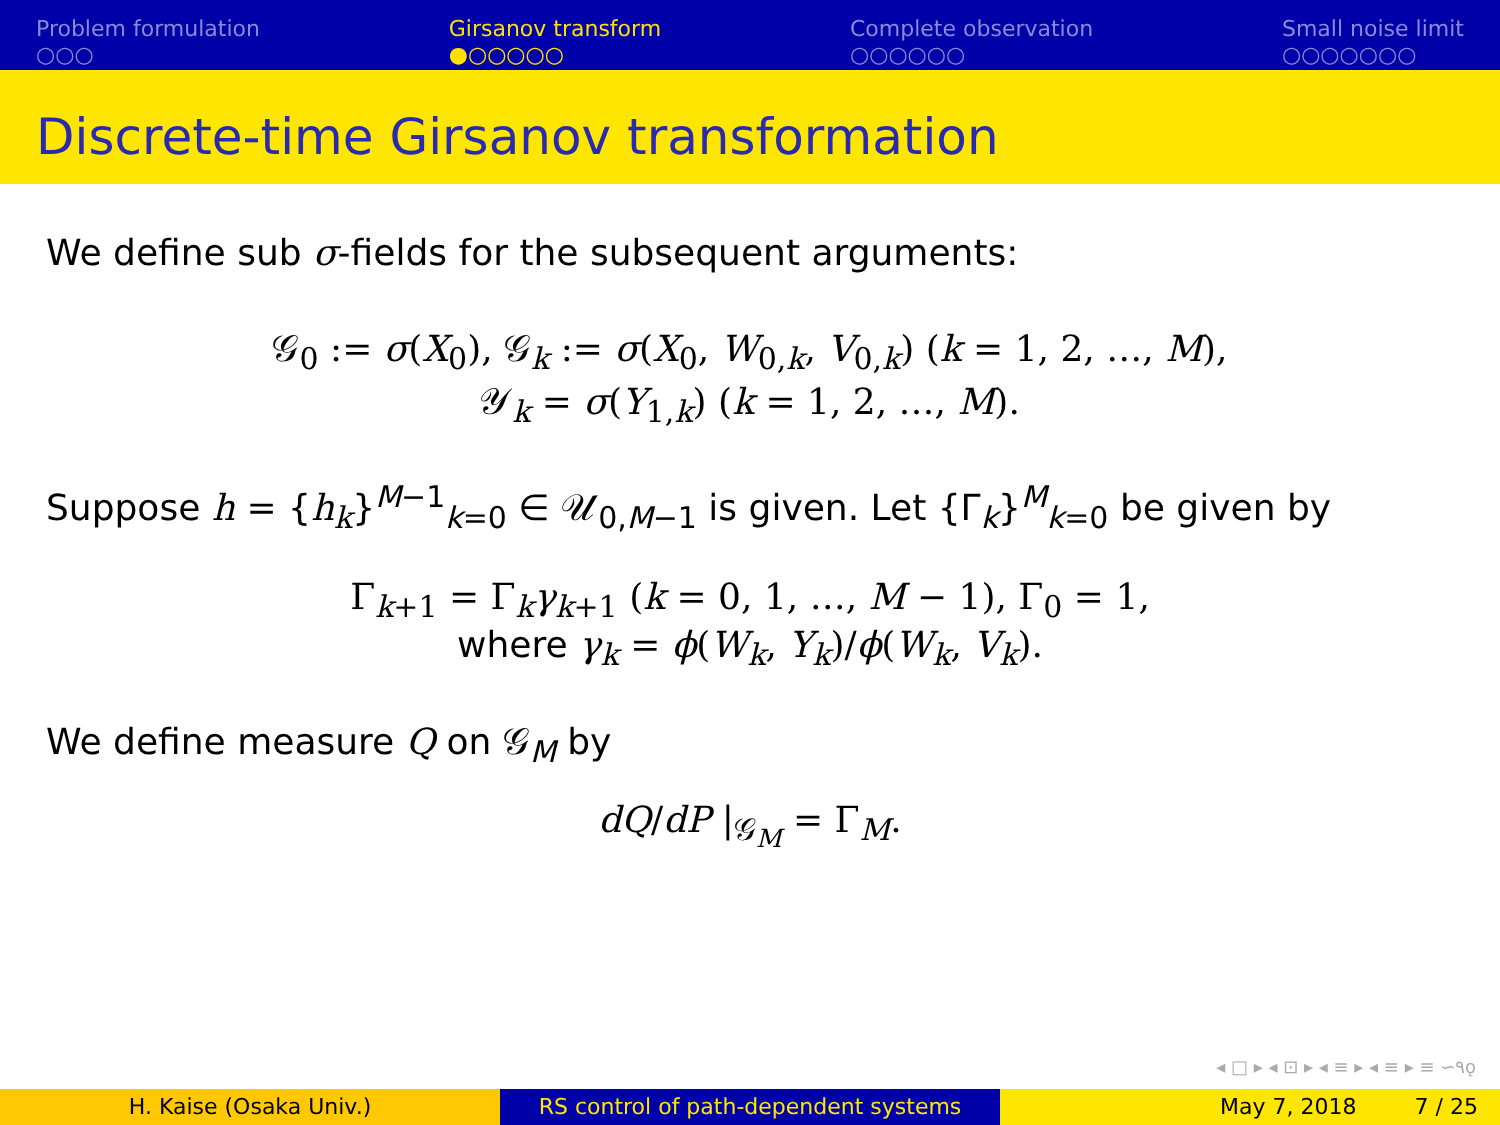Problem formulation
○○○
Girsanov transform
●○○○○○
Complete observation
○○○○○○
Small noise limit
○○○○○○○
Discrete-time Girsanov transformation
We define sub σ-fields for the subsequent arguments:
𝒢<sub>0</sub> := σ(X<sub>0</sub>), 𝒢<sub>k</sub> := σ(X<sub>0</sub>, W<sub>0,k</sub>, V<sub>0,k</sub>) (k = 1, 2, …, M),
𝒴<sub>k</sub> = σ(Y<sub>1,k</sub>) (k = 1, 2, …, M).
Suppose h = {h<sub>k</sub>}<sup>M−1</sup><sub>k=0</sub> ∈ 𝒰<sub>0,M−1</sub> is given. Let {Γ<sub>k</sub>}<sup>M</sup><sub>k=0</sub> be given by
Γ<sub>k+1</sub> = Γ<sub>k</sub>γ<sub>k+1</sub> (k = 0, 1, …, M − 1), Γ<sub>0</sub> = 1,
where γ<sub>k</sub> = ϕ(W<sub>k</sub>, Y<sub>k</sub>)/ϕ(W<sub>k</sub>, V<sub>k</sub>).
We define measure Q on 𝒢<sub>M</sub> by
dQ/dP |<sub>𝒢<sub>M</sub></sub> = Γ<sub>M</sub>.
◂ □ ▸ ◂ ⊡ ▸ ◂ ≡ ▸ ◂ ≡ ▸ ≡ ∽٩ǫ
H. Kaise (Osaka Univ.) RS control of path-dependent systems May 7, 2018 7 / 25